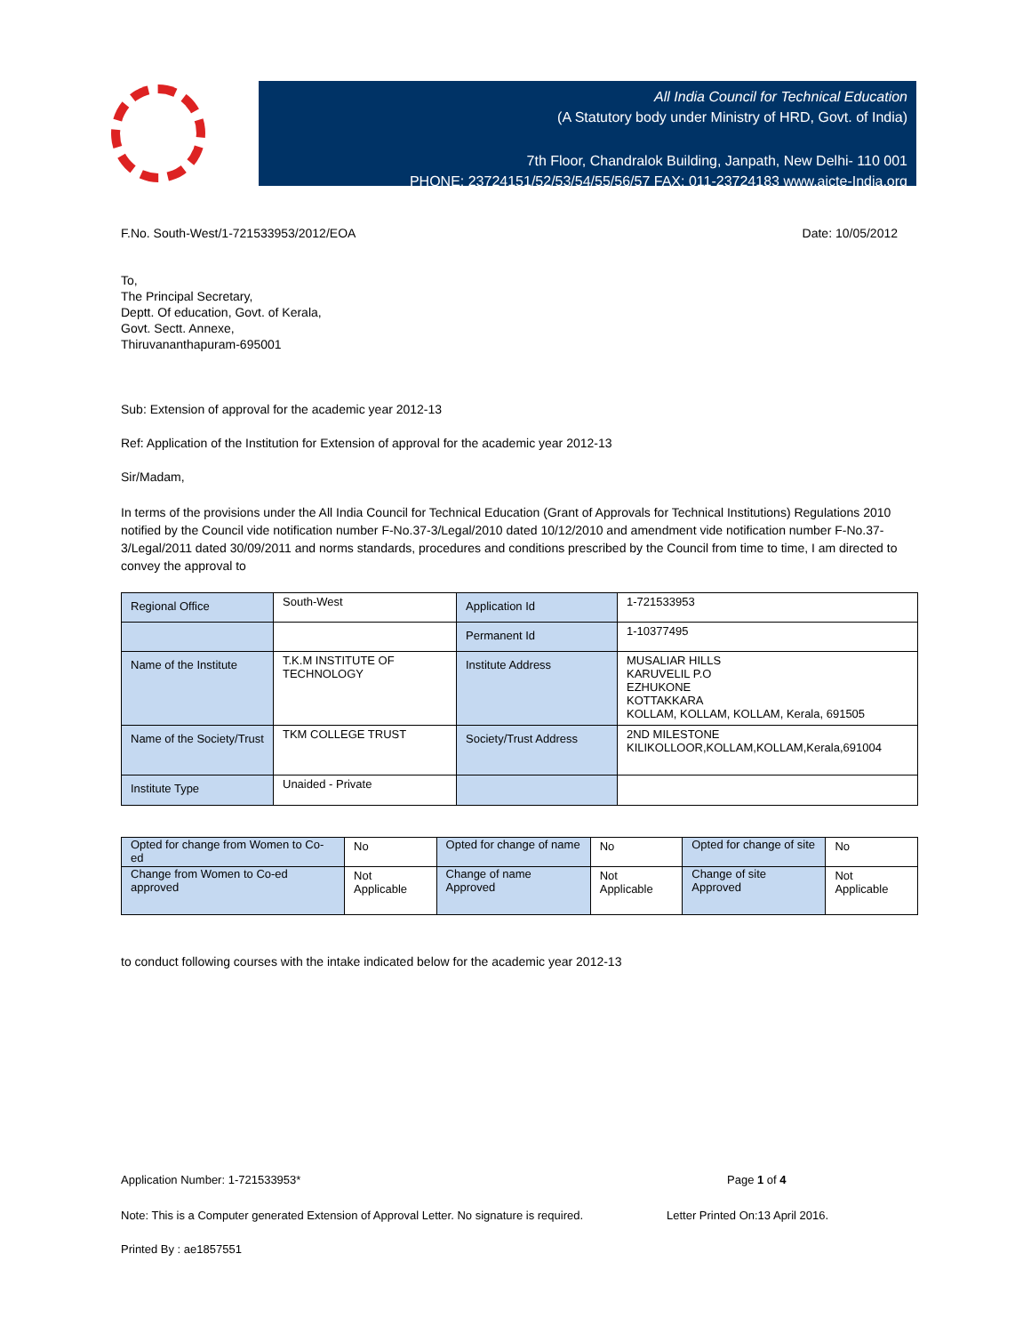All India Council for Technical Education
(A Statutory body under Ministry of HRD, Govt. of India)
7th Floor, Chandralok Building, Janpath, New Delhi- 110 001
PHONE: 23724151/52/53/54/55/56/57 FAX: 011-23724183 www.aicte-India.org
F.No. South-West/1-721533953/2012/EOA Date: 10/05/2012
To,
The Principal Secretary,
Deptt. Of education, Govt. of Kerala,
Govt. Sectt. Annexe,
Thiruvananthapuram-695001
Sub: Extension of approval for the academic year 2012-13
Ref: Application of the Institution for Extension of approval for the academic year 2012-13
Sir/Madam,
In terms of the provisions under the All India Council for Technical Education (Grant of Approvals for Technical Institutions) Regulations 2010 notified by the Council vide notification number F-No.37-3/Legal/2010 dated 10/12/2010 and amendment vide notification number F-No.37-3/Legal/2011 dated 30/09/2011 and norms standards, procedures and conditions prescribed by the Council from time to time, I am directed to convey the approval to
| Regional Office | South-West | Application Id | 1-721533953 |
| | | Permanent Id | 1-10377495 |
| Name of the Institute | T.K.M INSTITUTE OF TECHNOLOGY | Institute Address | MUSALIAR HILLS KARUVELIL P.O EZHUKONE KOTTAKKARA KOLLAM, KOLLAM, KOLLAM, Kerala, 691505 |
| Name of the Society/Trust | TKM COLLEGE TRUST | Society/Trust Address | 2ND MILESTONE KILIKOLLOOR,KOLLAM,KOLLAM,Kerala,691004 |
| Institute Type | Unaided - Private | | |
| Opted for change from Women to Co-ed | No | Opted for change of name | No | Opted for change of site | No |
| Change from Women to Co-ed approved | Not Applicable | Change of name Approved | Not Applicable | Change of site Approved | Not Applicable |
to conduct following courses with the intake indicated below for the academic year 2012-13
Application Number: 1-721533953* Page 1 of 4
Note: This is a Computer generated Extension of Approval Letter. No signature is required. Letter Printed On:13 April 2016.
Printed By : ae1857551